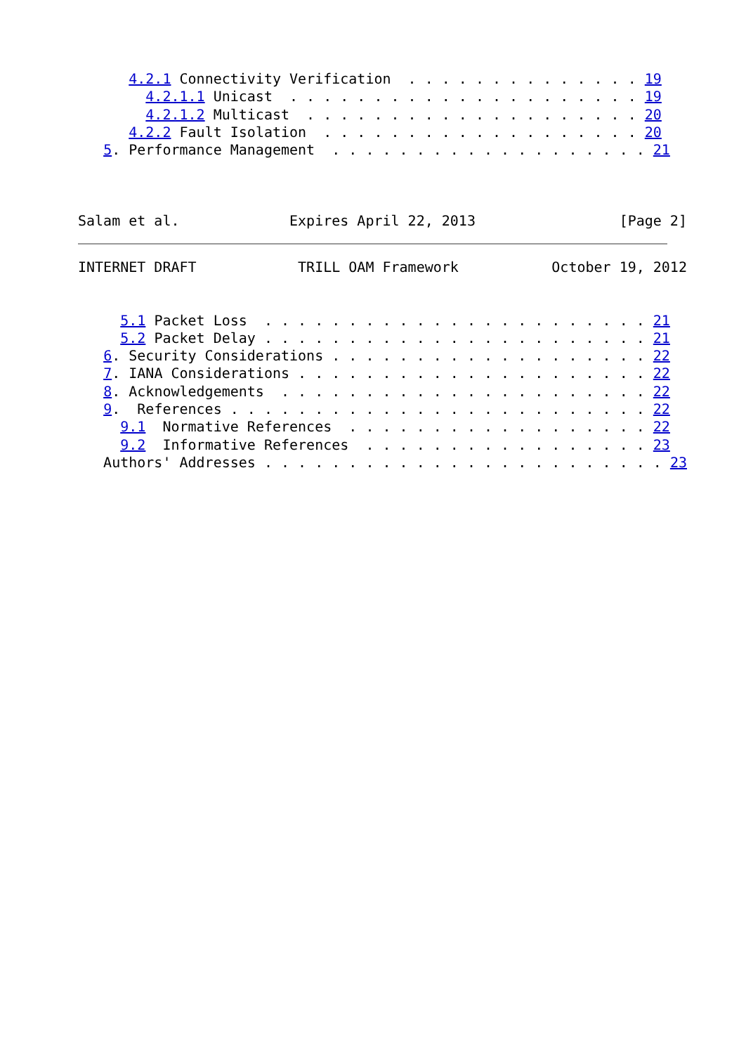4.2.1 Connectivity Verification  . . . . . . . . . . . . . . 19
        4.2.1.1 Unicast  . . . . . . . . . . . . . . . . . . . . . 19
        4.2.1.2 Multicast  . . . . . . . . . . . . . . . . . . . . 20
      4.2.2 Fault Isolation  . . . . . . . . . . . . . . . . . . . 20
   5. Performance Management  . . . . . . . . . . . . . . . . . . . 21



Salam et al.             Expires April 22, 2013                 [Page 2]
INTERNET DRAFT            TRILL OAM Framework           October 19, 2012


     5.1 Packet Loss  . . . . . . . . . . . . . . . . . . . . . . . 21
     5.2 Packet Delay . . . . . . . . . . . . . . . . . . . . . . . 21
   6. Security Considerations . . . . . . . . . . . . . . . . . . . 22
   7. IANA Considerations . . . . . . . . . . . . . . . . . . . . . 22
   8. Acknowledgements  . . . . . . . . . . . . . . . . . . . . . . 22
   9.  References . . . . . . . . . . . . . . . . . . . . . . . . . 22
     9.1  Normative References  . . . . . . . . . . . . . . . . . . 22
     9.2  Informative References  . . . . . . . . . . . . . . . . . 23
   Authors' Addresses . . . . . . . . . . . . . . . . . . . . . . . . 23